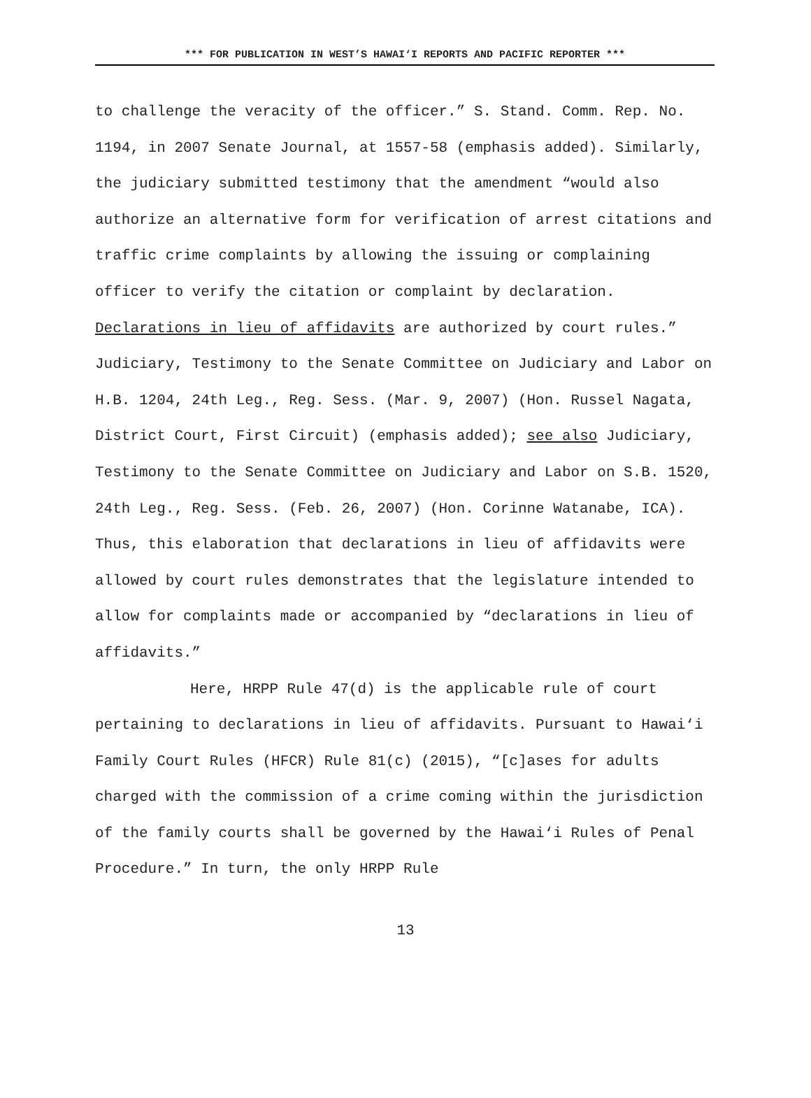*** FOR PUBLICATION IN WEST’S HAWAI‘I REPORTS AND PACIFIC REPORTER ***
to challenge the veracity of the officer.” S. Stand. Comm. Rep. No. 1194, in 2007 Senate Journal, at 1557-58 (emphasis added). Similarly, the judiciary submitted testimony that the amendment “would also authorize an alternative form for verification of arrest citations and traffic crime complaints by allowing the issuing or complaining officer to verify the citation or complaint by declaration. Declarations in lieu of affidavits are authorized by court rules.” Judiciary, Testimony to the Senate Committee on Judiciary and Labor on H.B. 1204, 24th Leg., Reg. Sess. (Mar. 9, 2007) (Hon. Russel Nagata, District Court, First Circuit) (emphasis added); see also Judiciary, Testimony to the Senate Committee on Judiciary and Labor on S.B. 1520, 24th Leg., Reg. Sess. (Feb. 26, 2007) (Hon. Corinne Watanabe, ICA). Thus, this elaboration that declarations in lieu of affidavits were allowed by court rules demonstrates that the legislature intended to allow for complaints made or accompanied by “declarations in lieu of affidavits.”
Here, HRPP Rule 47(d) is the applicable rule of court pertaining to declarations in lieu of affidavits. Pursuant to Hawai‘i Family Court Rules (HFCR) Rule 81(c) (2015), “[c]ases for adults charged with the commission of a crime coming within the jurisdiction of the family courts shall be governed by the Hawai‘i Rules of Penal Procedure.” In turn, the only HRPP Rule
13